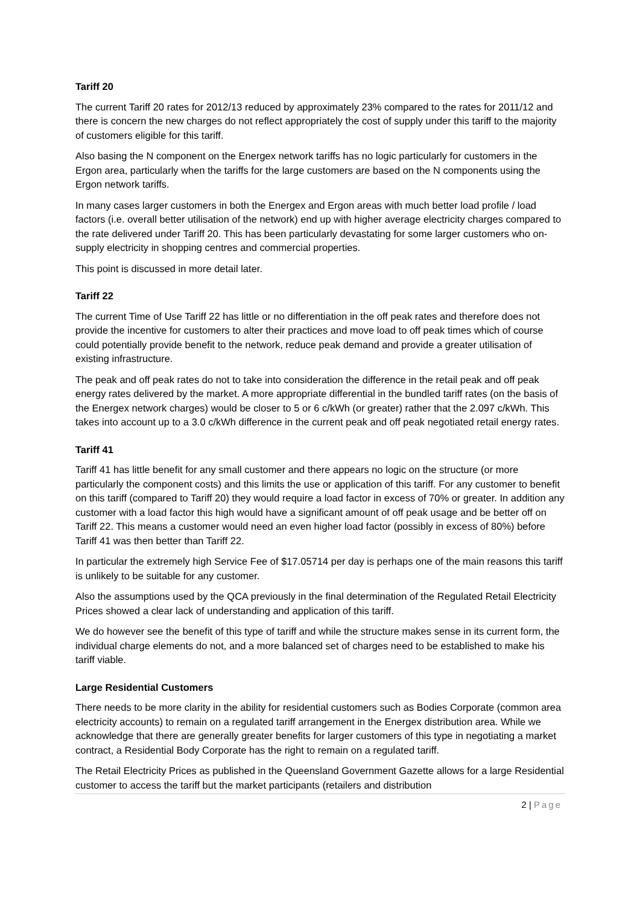Tariff 20
The current Tariff 20 rates for 2012/13 reduced by approximately 23% compared to the rates for 2011/12 and there is concern the new charges do not reflect appropriately the cost of supply under this tariff to the majority of customers eligible for this tariff.
Also basing the N component on the Energex network tariffs has no logic particularly for customers in the Ergon area, particularly when the tariffs for the large customers are based on the N components using the Ergon network tariffs.
In many cases larger customers in both the Energex and Ergon areas with much better load profile / load factors (i.e. overall better utilisation of the network) end up with higher average electricity charges compared to the rate delivered under Tariff 20. This has been particularly devastating for some larger customers who on-supply electricity in shopping centres and commercial properties.
This point is discussed in more detail later.
Tariff 22
The current Time of Use Tariff 22 has little or no differentiation in the off peak rates and therefore does not provide the incentive for customers to alter their practices and move load to off peak times which of course could potentially provide benefit to the network, reduce peak demand and provide a greater utilisation of existing infrastructure.
The peak and off peak rates do not to take into consideration the difference in the retail peak and off peak energy rates delivered by the market. A more appropriate differential in the bundled tariff rates (on the basis of the Energex network charges) would be closer to 5 or 6 c/kWh (or greater) rather that the 2.097 c/kWh. This takes into account up to a 3.0 c/kWh difference in the current peak and off peak negotiated retail energy rates.
Tariff 41
Tariff 41 has little benefit for any small customer and there appears no logic on the structure (or more particularly the component costs) and this limits the use or application of this tariff. For any customer to benefit on this tariff (compared to Tariff 20) they would require a load factor in excess of 70% or greater. In addition any customer with a load factor this high would have a significant amount of off peak usage and be better off on Tariff 22. This means a customer would need an even higher load factor (possibly in excess of 80%) before Tariff 41 was then better than Tariff 22.
In particular the extremely high Service Fee of $17.05714 per day is perhaps one of the main reasons this tariff is unlikely to be suitable for any customer.
Also the assumptions used by the QCA previously in the final determination of the Regulated Retail Electricity Prices showed a clear lack of understanding and application of this tariff.
We do however see the benefit of this type of tariff and while the structure makes sense in its current form, the individual charge elements do not, and a more balanced set of charges need to be established to make his tariff viable.
Large Residential Customers
There needs to be more clarity in the ability for residential customers such as Bodies Corporate (common area electricity accounts) to remain on a regulated tariff arrangement in the Energex distribution area. While we acknowledge that there are generally greater benefits for larger customers of this type in negotiating a market contract, a Residential Body Corporate has the right to remain on a regulated tariff.
The Retail Electricity Prices as published in the Queensland Government Gazette allows for a large Residential customer to access the tariff but the market participants (retailers and distribution
2 | Page